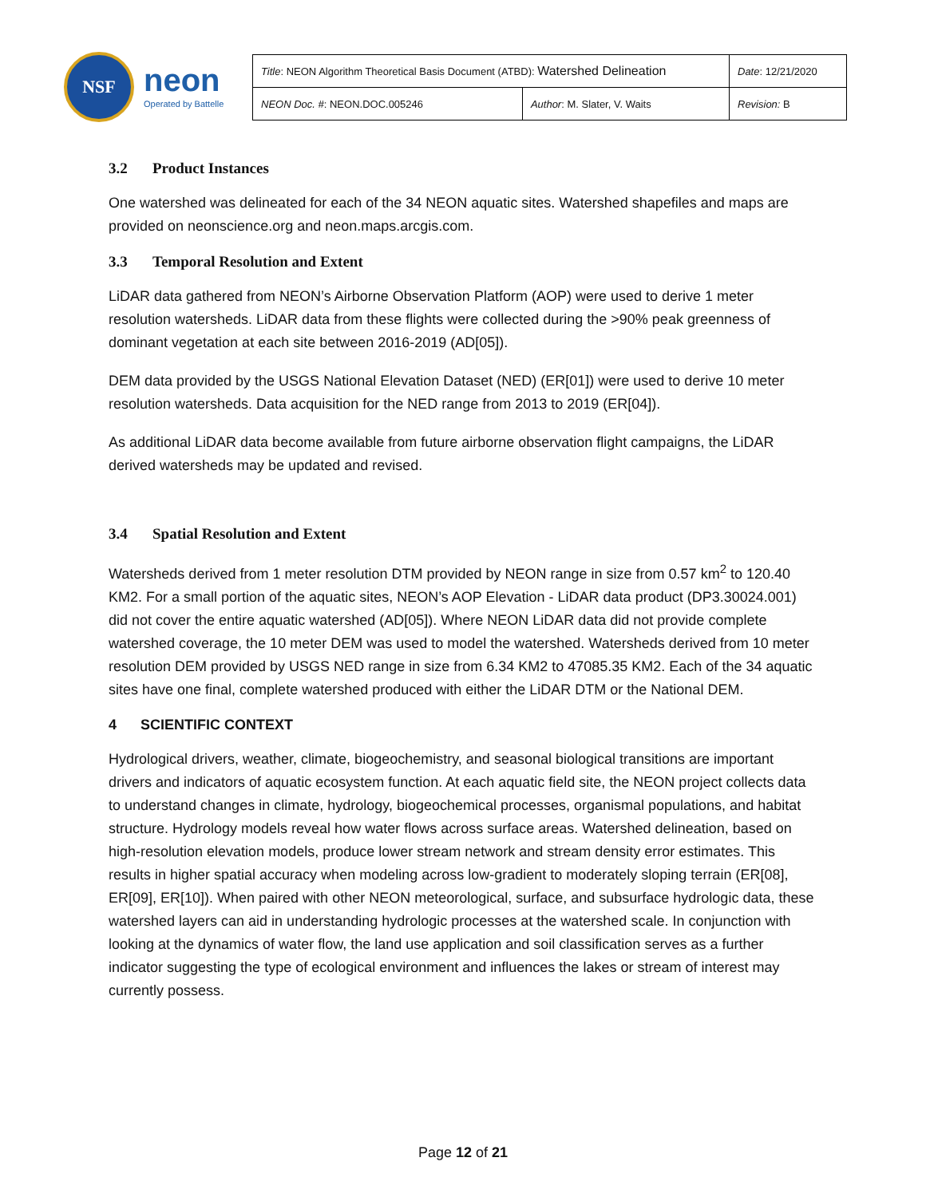NSF
neon
Operated by Battelle
| Title : NEON Algorithm Theoretical Basis Document (ATBD): Watershed Delineation | | Date : 12/21/2020 |
| NEON Doc. # : NEON.DOC.005246 | Author : M. Slater, V. Waits | Revision: B |
3.2 Product Instances
One watershed was delineated for each of the 34 NEON aquatic sites. Watershed shapefiles and maps are provided on neonscience.org and neon.maps.arcgis.com.
3.3 Temporal Resolution and Extent
LiDAR data gathered from NEON’s Airborne Observation Platform (AOP) were used to derive 1 meter resolution watersheds. LiDAR data from these flights were collected during the >90% peak greenness of dominant vegetation at each site between 2016-2019 (AD[05]).
DEM data provided by the USGS National Elevation Dataset (NED) (ER[01]) were used to derive 10 meter resolution watersheds. Data acquisition for the NED range from 2013 to 2019 (ER[04]).
As additional LiDAR data become available from future airborne observation flight campaigns, the LiDAR derived watersheds may be updated and revised.
3.4 Spatial Resolution and Extent
Watersheds derived from 1 meter resolution DTM provided by NEON range in size from 0.57 km<sup>2</sup> to 120.40 KM2. For a small portion of the aquatic sites, NEON’s AOP Elevation - LiDAR data product (DP3.30024.001) did not cover the entire aquatic watershed (AD[05]). Where NEON LiDAR data did not provide complete watershed coverage, the 10 meter DEM was used to model the watershed. Watersheds derived from 10 meter resolution DEM provided by USGS NED range in size from 6.34 KM2 to 47085.35 KM2. Each of the 34 aquatic sites have one final, complete watershed produced with either the LiDAR DTM or the National DEM.
4 SCIENTIFIC CONTEXT
Hydrological drivers, weather, climate, biogeochemistry, and seasonal biological transitions are important drivers and indicators of aquatic ecosystem function. At each aquatic field site, the NEON project collects data to understand changes in climate, hydrology, biogeochemical processes, organismal populations, and habitat structure. Hydrology models reveal how water flows across surface areas. Watershed delineation, based on high-resolution elevation models, produce lower stream network and stream density error estimates. This results in higher spatial accuracy when modeling across low-gradient to moderately sloping terrain (ER[08], ER[09], ER[10]). When paired with other NEON meteorological, surface, and subsurface hydrologic data, these watershed layers can aid in understanding hydrologic processes at the watershed scale. In conjunction with looking at the dynamics of water flow, the land use application and soil classification serves as a further indicator suggesting the type of ecological environment and influences the lakes or stream of interest may currently possess.
Page 12 of 21